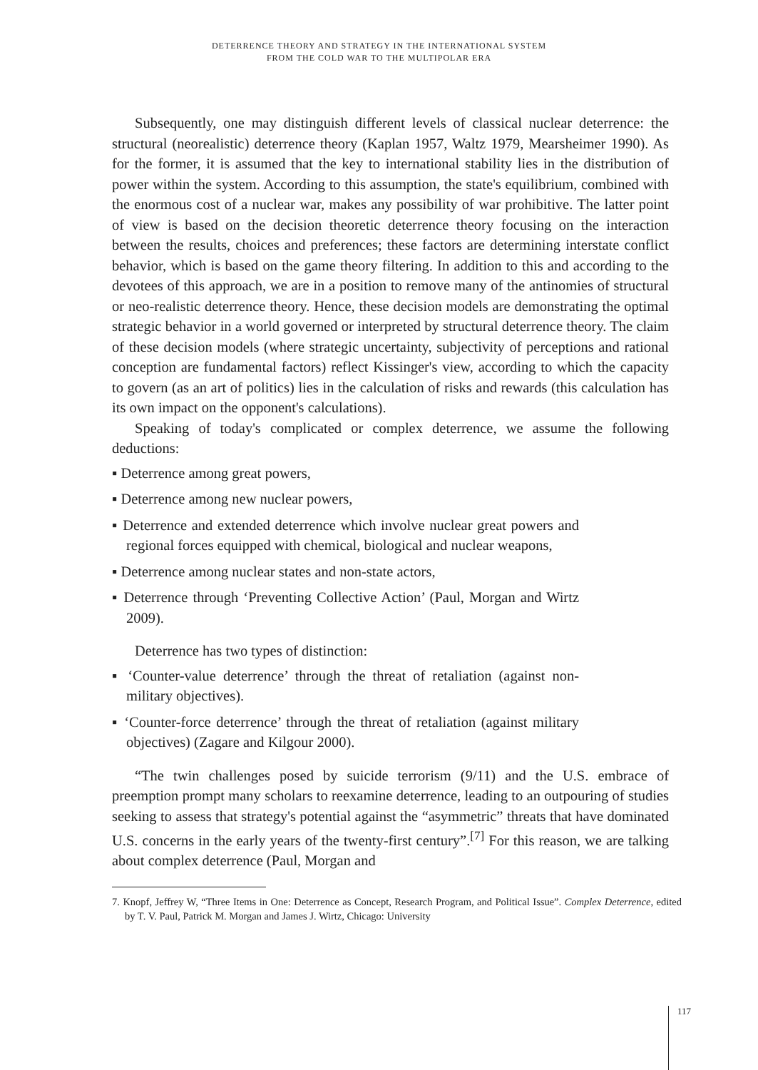DETERRENCE THEORY AND STRATEGY IN THE INTERNATIONAL SYSTEM
FROM THE COLD WAR TO THE MULTIPOLAR ERA
Subsequently, one may distinguish different levels of classical nuclear deterrence: the structural (neorealistic) deterrence theory (Kaplan 1957, Waltz 1979, Mearsheimer 1990). As for the former, it is assumed that the key to international stability lies in the distribution of power within the system. According to this assumption, the state's equilibrium, combined with the enormous cost of a nuclear war, makes any possibility of war prohibitive. The latter point of view is based on the decision theoretic deterrence theory focusing on the interaction between the results, choices and preferences; these factors are determining interstate conflict behavior, which is based on the game theory filtering. In addition to this and according to the devotees of this approach, we are in a position to remove many of the antinomies of structural or neo-realistic deterrence theory. Hence, these decision models are demonstrating the optimal strategic behavior in a world governed or interpreted by structural deterrence theory. The claim of these decision models (where strategic uncertainty, subjectivity of perceptions and rational conception are fundamental factors) reflect Kissinger's view, according to which the capacity to govern (as an art of politics) lies in the calculation of risks and rewards (this calculation has its own impact on the opponent's calculations).
Speaking of today's complicated or complex deterrence, we assume the following deductions:
▪ Deterrence among great powers,
▪ Deterrence among new nuclear powers,
▪ Deterrence and extended deterrence which involve nuclear great powers and regional forces equipped with chemical, biological and nuclear weapons,
▪ Deterrence among nuclear states and non-state actors,
▪ Deterrence through ‘Preventing Collective Action’ (Paul, Morgan and Wirtz 2009).
Deterrence has two types of distinction:
▪ ‘Counter-value deterrence’ through the threat of retaliation (against non-military objectives).
▪ ‘Counter-force deterrence’ through the threat of retaliation (against military objectives) (Zagare and Kilgour 2000).
“The twin challenges posed by suicide terrorism (9/11) and the U.S. embrace of preemption prompt many scholars to reexamine deterrence, leading to an outpouring of studies seeking to assess that strategy's potential against the “asymmetric” threats that have dominated U.S. concerns in the early years of the twenty-first century”.<sup>[7]</sup> For this reason, we are talking about complex deterrence (Paul, Morgan and
7. Knopf, Jeffrey W, “Three Items in One: Deterrence as Concept, Research Program, and Political Issue”. Complex Deterrence, edited by T. V. Paul, Patrick M. Morgan and James J. Wirtz, Chicago: University
117